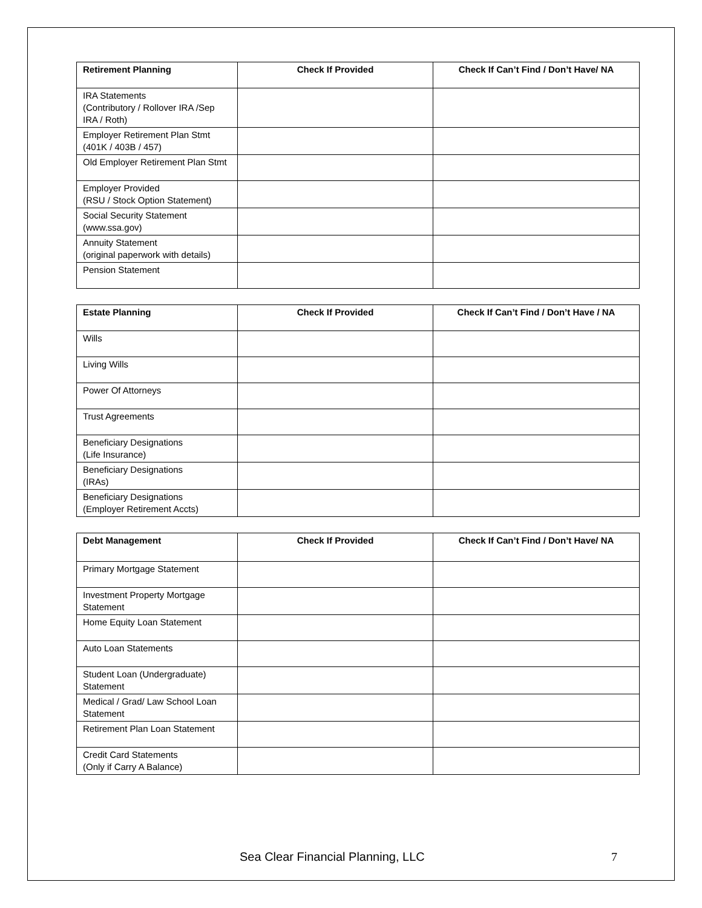| Retirement Planning | Check If Provided | Check If Can’t Find / Don’t Have/ NA |
| --- | --- | --- |
| IRA Statements (Contributory / Rollover IRA /Sep IRA / Roth) | | |
| Employer Retirement Plan Stmt (401K / 403B / 457) | | |
| Old Employer Retirement Plan Stmt | | |
| Employer Provided (RSU / Stock Option Statement) | | |
| Social Security Statement (www.ssa.gov) | | |
| Annuity Statement (original paperwork with details) | | |
| Pension Statement | | |
| Estate Planning | Check If Provided | Check If Can’t Find / Don’t Have / NA |
| --- | --- | --- |
| Wills | | |
| Living Wills | | |
| Power Of Attorneys | | |
| Trust Agreements | | |
| Beneficiary Designations (Life Insurance) | | |
| Beneficiary Designations (IRAs) | | |
| Beneficiary Designations (Employer Retirement Accts) | | |
| Debt Management | Check If Provided | Check If Can’t Find / Don’t Have/ NA |
| --- | --- | --- |
| Primary Mortgage Statement | | |
| Investment Property Mortgage Statement | | |
| Home Equity Loan Statement | | |
| Auto Loan Statements | | |
| Student Loan (Undergraduate) Statement | | |
| Medical / Grad/ Law School Loan Statement | | |
| Retirement Plan Loan Statement | | |
| Credit Card Statements (Only if Carry A Balance) | | |
Sea Clear Financial Planning, LLC 7